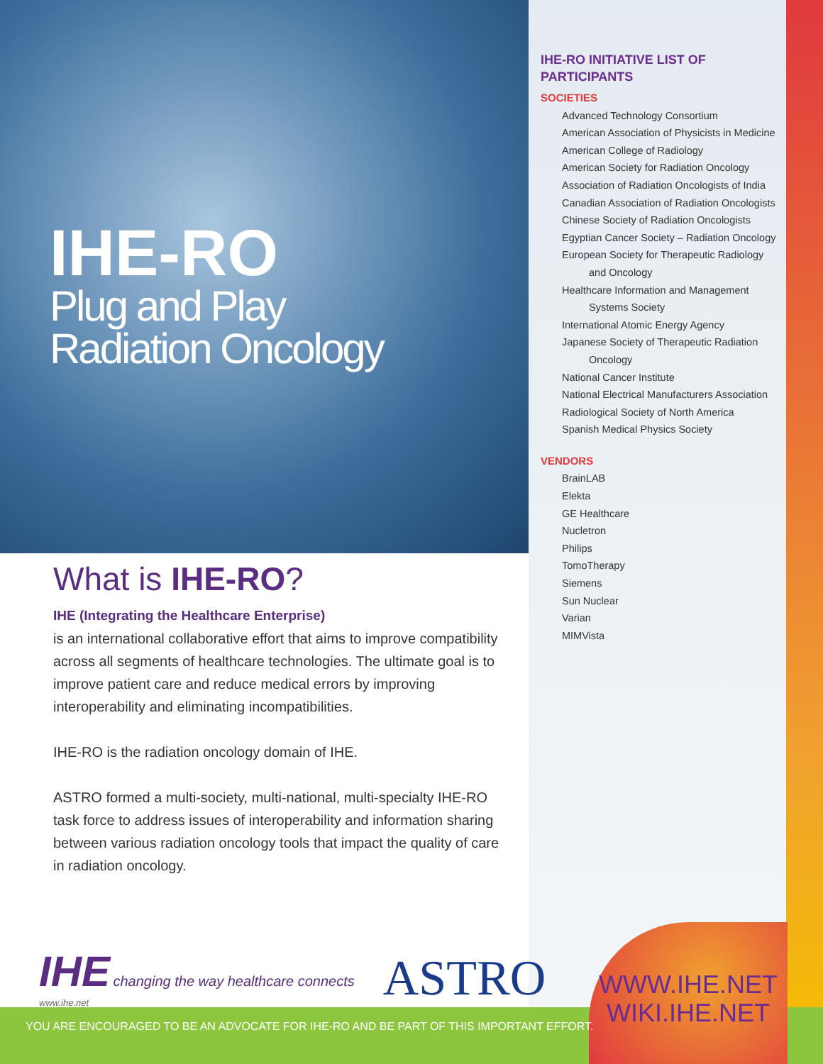IHE-RO
Plug and Play
Radiation Oncology
IHE-RO INITIATIVE LIST OF PARTICIPANTS
SOCIETIES
Advanced Technology Consortium
American Association of Physicists in Medicine
American College of Radiology
American Society for Radiation Oncology
Association of Radiation Oncologists of India
Canadian Association of Radiation Oncologists
Chinese Society of Radiation Oncologists
Egyptian Cancer Society – Radiation Oncology
European Society for Therapeutic Radiology and Oncology
Healthcare Information and Management Systems Society
International Atomic Energy Agency
Japanese Society of Therapeutic Radiation Oncology
National Cancer Institute
National Electrical Manufacturers Association
Radiological Society of North America
Spanish Medical Physics Society
VENDORS
BrainLAB
Elekta
GE Healthcare
Nucletron
Philips
TomoTherapy
Siemens
Sun Nuclear
Varian
MIMVista
What is IHE-RO?
IHE (Integrating the Healthcare Enterprise)
is an international collaborative effort that aims to improve compatibility across all segments of healthcare technologies. The ultimate goal is to improve patient care and reduce medical errors by improving interoperability and eliminating incompatibilities.
IHE-RO is the radiation oncology domain of IHE.
ASTRO formed a multi-society, multi-national, multi-specialty IHE-RO task force to address issues of interoperability and information sharing between various radiation oncology tools that impact the quality of care in radiation oncology.
IHE changing the way healthcare connects
www.ihe.net
ASTRO
WWW.IHE.NET
WIKI.IHE.NET
YOU ARE ENCOURAGED TO BE AN ADVOCATE FOR IHE-RO AND BE PART OF THIS IMPORTANT EFFORT.